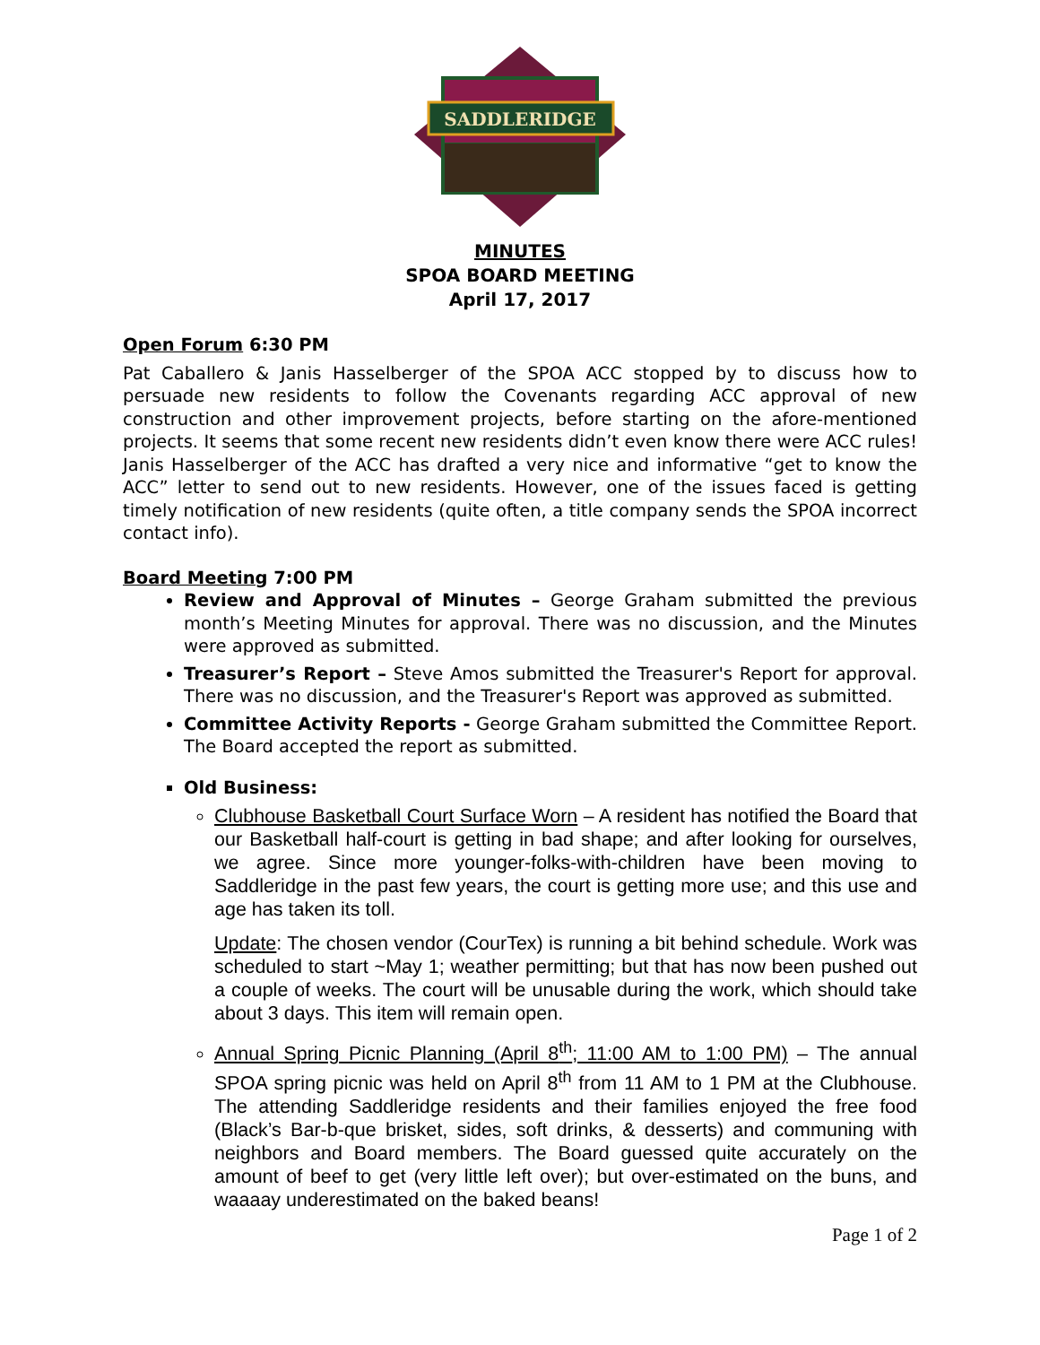SADDLERIDGE
MINUTES
SPOA BOARD MEETING
April 17, 2017
Open Forum 6:30 PM
Pat Caballero & Janis Hasselberger of the SPOA ACC stopped by to discuss how to persuade new residents to follow the Covenants regarding ACC approval of new construction and other improvement projects, before starting on the afore-mentioned projects. It seems that some recent new residents didn’t even know there were ACC rules! Janis Hasselberger of the ACC has drafted a very nice and informative “get to know the ACC” letter to send out to new residents. However, one of the issues faced is getting timely notification of new residents (quite often, a title company sends the SPOA incorrect contact info).
Board Meeting 7:00 PM
Review and Approval of Minutes – George Graham submitted the previous month’s Meeting Minutes for approval. There was no discussion, and the Minutes were approved as submitted.
Treasurer’s Report – Steve Amos submitted the Treasurer's Report for approval. There was no discussion, and the Treasurer's Report was approved as submitted.
Committee Activity Reports - George Graham submitted the Committee Report. The Board accepted the report as submitted.
Old Business:
Clubhouse Basketball Court Surface Worn – A resident has notified the Board that our Basketball half-court is getting in bad shape; and after looking for ourselves, we agree. Since more younger-folks-with-children have been moving to Saddleridge in the past few years, the court is getting more use; and this use and age has taken its toll.
Update: The chosen vendor (CourTex) is running a bit behind schedule. Work was scheduled to start ~May 1; weather permitting; but that has now been pushed out a couple of weeks. The court will be unusable during the work, which should take about 3 days. This item will remain open.
Annual Spring Picnic Planning (April 8<sup>th</sup>; 11:00 AM to 1:00 PM) – The annual SPOA spring picnic was held on April 8<sup>th</sup> from 11 AM to 1 PM at the Clubhouse. The attending Saddleridge residents and their families enjoyed the free food (Black’s Bar-b-que brisket, sides, soft drinks, & desserts) and communing with neighbors and Board members. The Board guessed quite accurately on the amount of beef to get (very little left over); but over-estimated on the buns, and waaaay underestimated on the baked beans!
Page 1 of 2